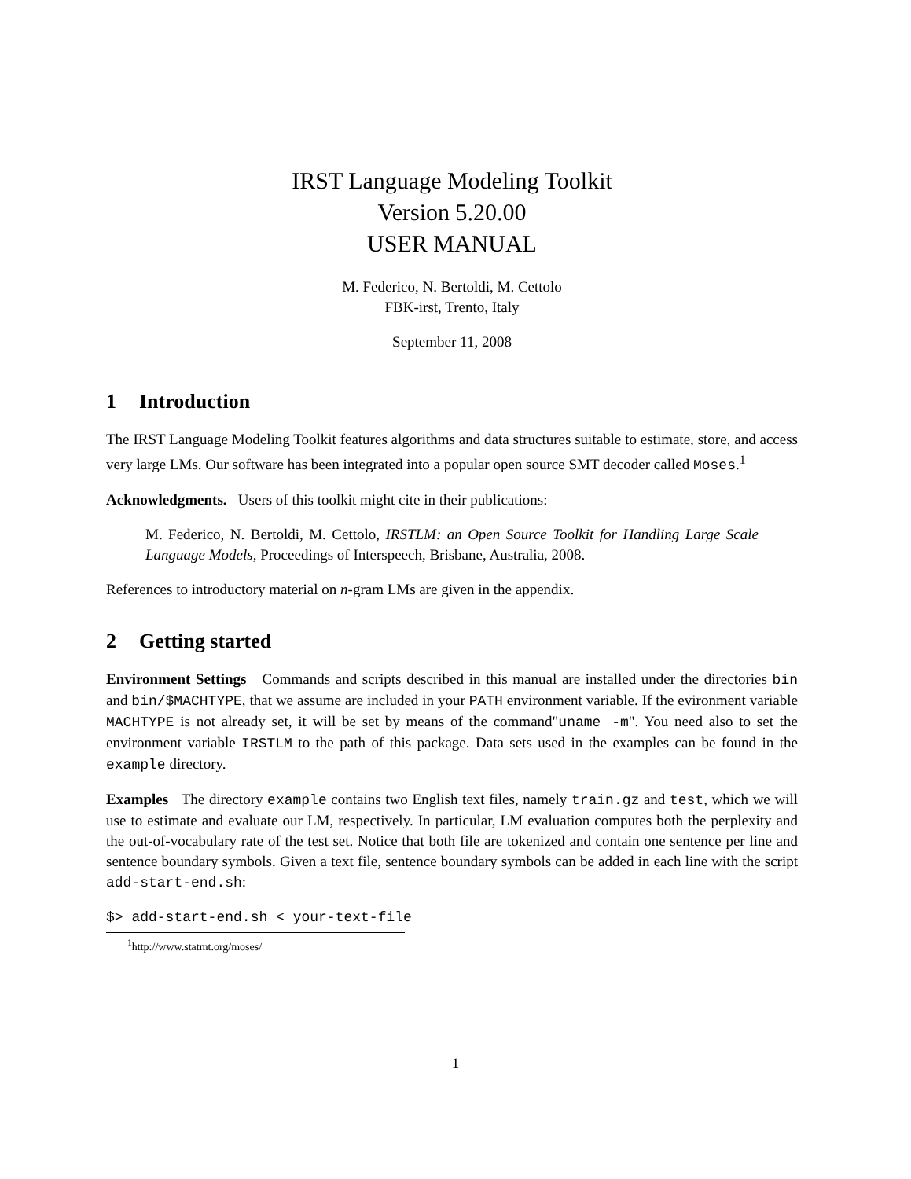IRST Language Modeling Toolkit
Version 5.20.00
USER MANUAL
M. Federico, N. Bertoldi, M. Cettolo
FBK-irst, Trento, Italy
September 11, 2008
1 Introduction
The IRST Language Modeling Toolkit features algorithms and data structures suitable to estimate, store, and access very large LMs. Our software has been integrated into a popular open source SMT decoder called Moses.<sup>1</sup>
Acknowledgments. Users of this toolkit might cite in their publications:
M. Federico, N. Bertoldi, M. Cettolo, IRSTLM: an Open Source Toolkit for Handling Large Scale Language Models, Proceedings of Interspeech, Brisbane, Australia, 2008.
References to introductory material on n-gram LMs are given in the appendix.
2 Getting started
Environment Settings Commands and scripts described in this manual are installed under the directories bin and bin/$MACHTYPE, that we assume are included in your PATH environment variable. If the evironment variable MACHTYPE is not already set, it will be set by means of the command"uname -m". You need also to set the environment variable IRSTLM to the path of this package. Data sets used in the examples can be found in the example directory.
Examples The directory example contains two English text files, namely train.gz and test, which we will use to estimate and evaluate our LM, respectively. In particular, LM evaluation computes both the perplexity and the out-of-vocabulary rate of the test set. Notice that both file are tokenized and contain one sentence per line and sentence boundary symbols. Given a text file, sentence boundary symbols can be added in each line with the script add-start-end.sh:
$> add-start-end.sh < your-text-file
<sup>1</sup> http://www.statmt.org/moses/
1